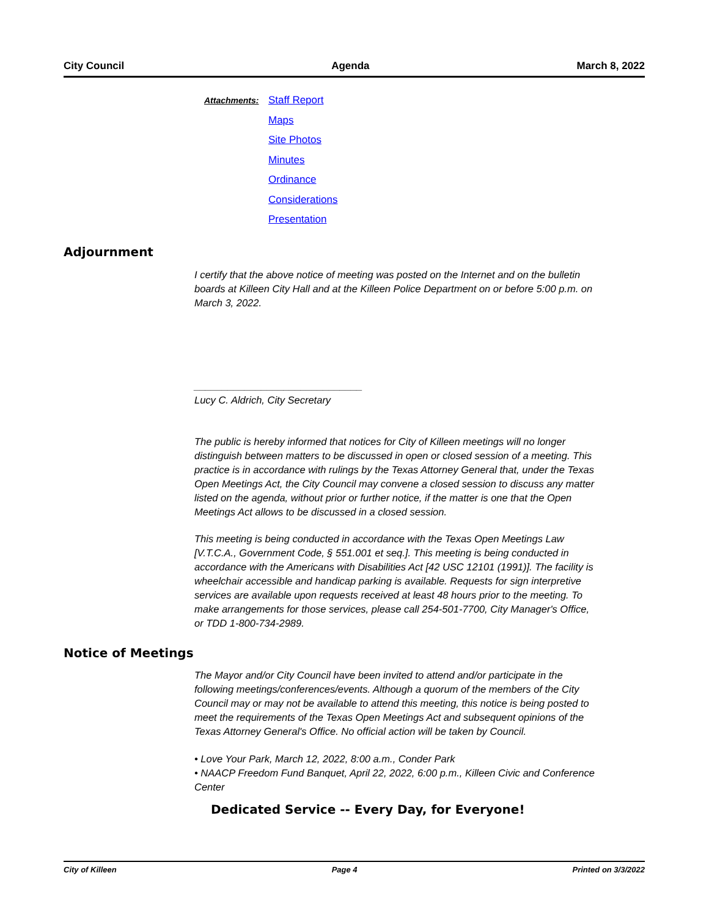City Council Agenda March 8, 2022
Attachments: Staff Report
Maps
Site Photos
Minutes
Ordinance
Considerations
Presentation
Adjournment
I certify that the above notice of meeting was posted on the Internet and on the bulletin boards at Killeen City Hall and at the Killeen Police Department on or before 5:00 p.m. on March 3, 2022.
______________________________
Lucy C. Aldrich, City Secretary
The public is hereby informed that notices for City of Killeen meetings will no longer distinguish between matters to be discussed in open or closed session of a meeting. This practice is in accordance with rulings by the Texas Attorney General that, under the Texas Open Meetings Act, the City Council may convene a closed session to discuss any matter listed on the agenda, without prior or further notice, if the matter is one that the Open Meetings Act allows to be discussed in a closed session.
This meeting is being conducted in accordance with the Texas Open Meetings Law [V.T.C.A., Government Code, § 551.001 et seq.]. This meeting is being conducted in accordance with the Americans with Disabilities Act [42 USC 12101 (1991)]. The facility is wheelchair accessible and handicap parking is available. Requests for sign interpretive services are available upon requests received at least 48 hours prior to the meeting. To make arrangements for those services, please call 254-501-7700, City Manager's Office, or TDD 1-800-734-2989.
Notice of Meetings
The Mayor and/or City Council have been invited to attend and/or participate in the following meetings/conferences/events. Although a quorum of the members of the City Council may or may not be available to attend this meeting, this notice is being posted to meet the requirements of the Texas Open Meetings Act and subsequent opinions of the Texas Attorney General's Office. No official action will be taken by Council.
• Love Your Park, March 12, 2022, 8:00 a.m., Conder Park
• NAACP Freedom Fund Banquet, April 22, 2022, 6:00 p.m., Killeen Civic and Conference Center
Dedicated Service -- Every Day, for Everyone!
City of Killeen Page 4 Printed on 3/3/2022